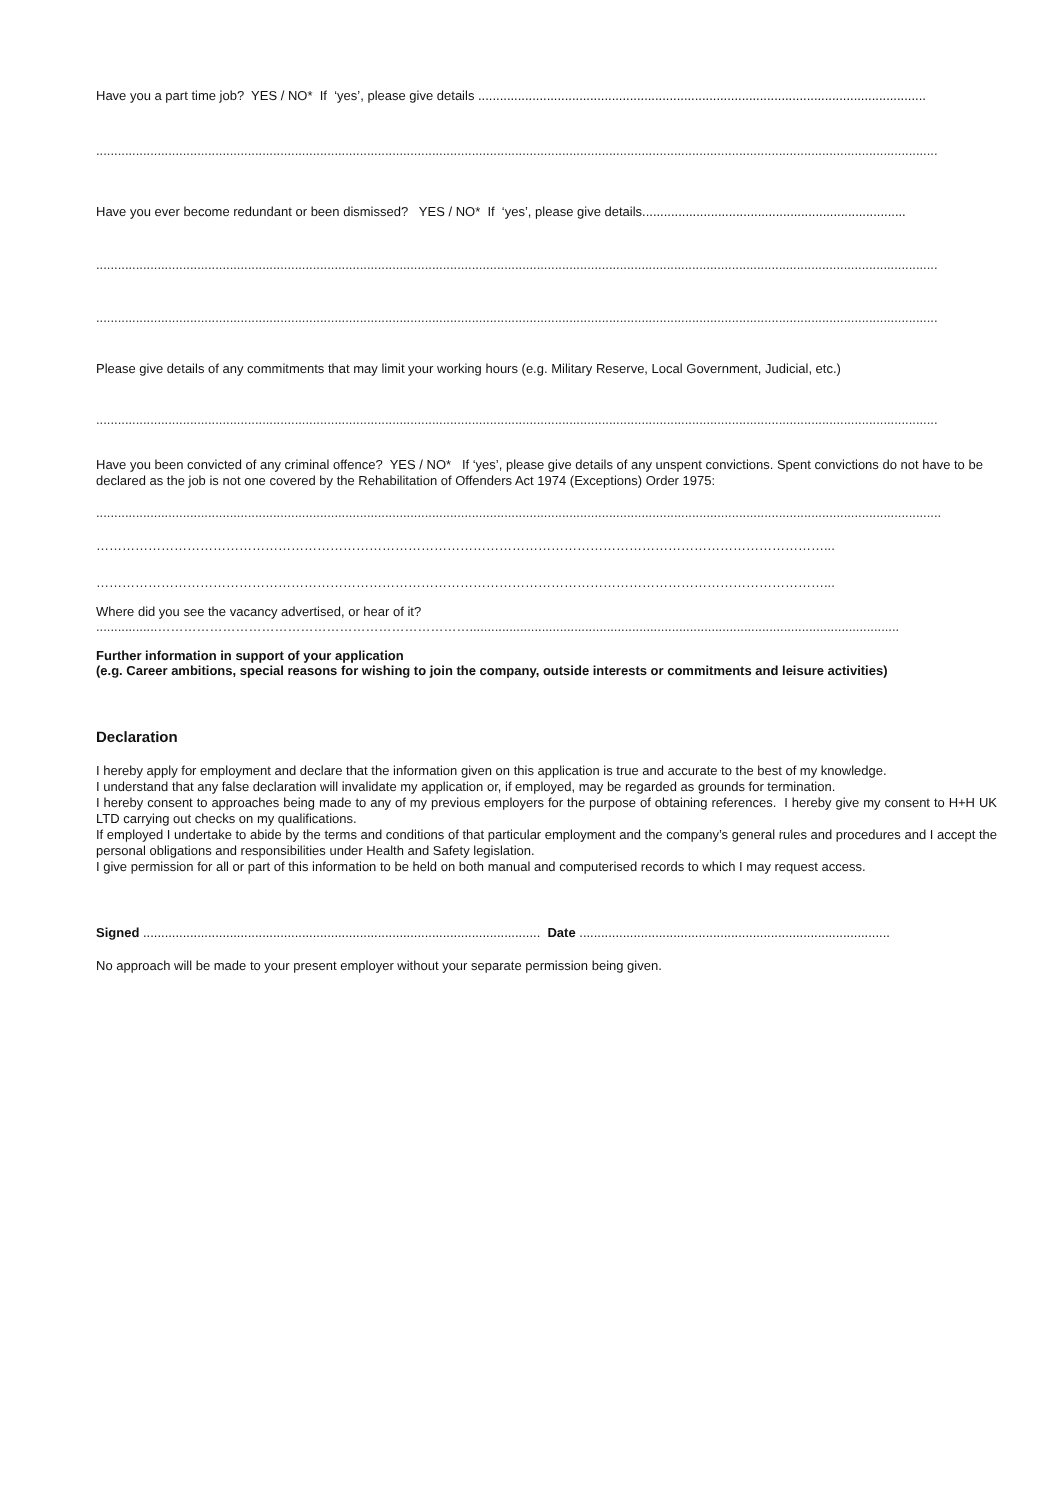Have you a part time job? YES / NO* If ‘yes’, please give details ............................................................................................................................
.........................................................................................................................................................................................................................................
Have you ever become redundant or been dismissed? YES / NO* If ‘yes’, please give details.........................................................................
.........................................................................................................................................................................................................................................
.........................................................................................................................................................................................................................................
Please give details of any commitments that may limit your working hours (e.g. Military Reserve, Local Government, Judicial, etc.)
.........................................................................................................................................................................................................................................
Have you been convicted of any criminal offence? YES / NO* If ‘yes’, please give details of any unspent convictions. Spent convictions do not have to be declared as the job is not one covered by the Rehabilitation of Offenders Act 1974 (Exceptions) Order 1975:
..........................................................................................................................................................................................................................................
……………………………………………………………………………………………………………………………………………………...
……………………………………………………………………………………………………………………………………………………...
Where did you see the vacancy advertised, or hear of it?
.................……………………………………………………………….......................................................................................................................
Further information in support of your application
(e.g. Career ambitions, special reasons for wishing to join the company, outside interests or commitments and leisure activities)
Declaration
I hereby apply for employment and declare that the information given on this application is true and accurate to the best of my knowledge.
I understand that any false declaration will invalidate my application or, if employed, may be regarded as grounds for termination.
I hereby consent to approaches being made to any of my previous employers for the purpose of obtaining references. I hereby give my consent to H+H UK LTD carrying out checks on my qualifications.
If employed I undertake to abide by the terms and conditions of that particular employment and the company’s general rules and procedures and I accept the personal obligations and responsibilities under Health and Safety legislation.
I give permission for all or part of this information to be held on both manual and computerised records to which I may request access.
Signed .............................................................................................................. Date ......................................................................................
No approach will be made to your present employer without your separate permission being given.